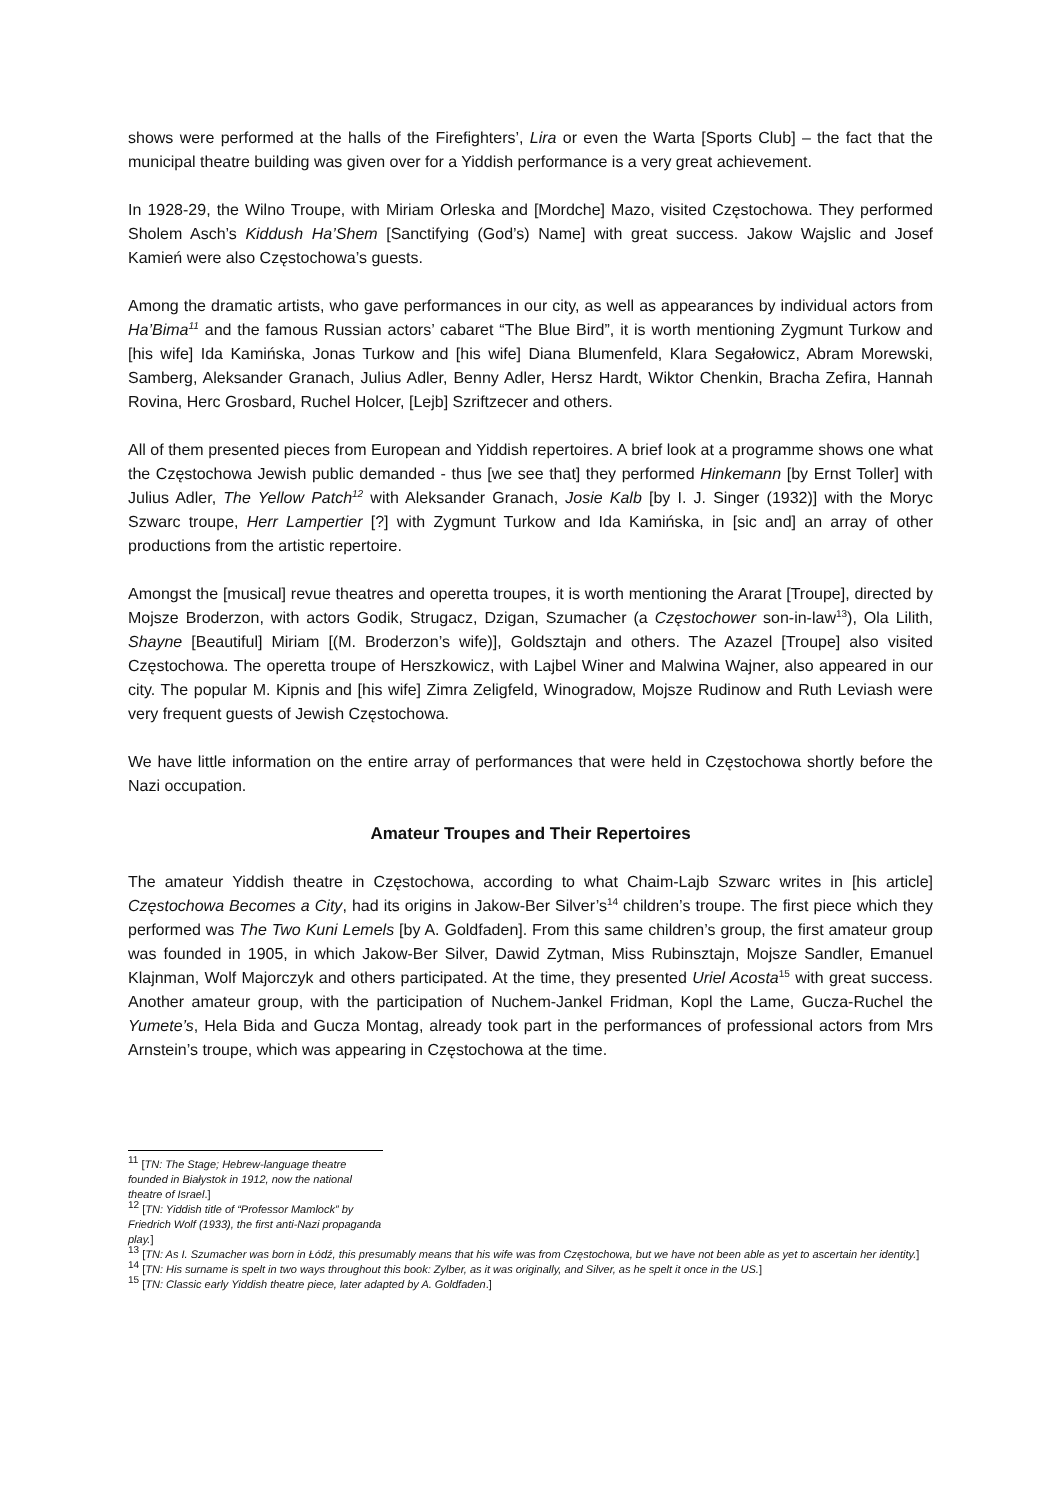shows were performed at the halls of the Firefighters’, Lira or even the Warta [Sports Club] – the fact that the municipal theatre building was given over for a Yiddish performance is a very great achievement.
In 1928-29, the Wilno Troupe, with Miriam Orleska and [Mordche] Mazo, visited Częstochowa. They performed Sholem Asch’s Kiddush Ha’Shem [Sanctifying (God’s) Name] with great success. Jakow Wajslic and Josef Kamień were also Częstochowa’s guests.
Among the dramatic artists, who gave performances in our city, as well as appearances by individual actors from Ha’Bima<sup>11</sup> and the famous Russian actors’ cabaret “The Blue Bird”, it is worth mentioning Zygmunt Turkow and [his wife] Ida Kamińska, Jonas Turkow and [his wife] Diana Blumenfeld, Klara Segałowicz, Abram Morewski, Samberg, Aleksander Granach, Julius Adler, Benny Adler, Hersz Hardt, Wiktor Chenkin, Bracha Zefira, Hannah Rovina, Herc Grosbard, Ruchel Holcer, [Lejb] Szriftzecer and others.
All of them presented pieces from European and Yiddish repertoires. A brief look at a programme shows one what the Częstochowa Jewish public demanded - thus [we see that] they performed Hinkemann [by Ernst Toller] with Julius Adler, The Yellow Patch<sup>12</sup> with Aleksander Granach, Josie Kalb [by I. J. Singer (1932)] with the Moryc Szwarc troupe, Herr Lampertier [?] with Zygmunt Turkow and Ida Kamińska, in [sic and] an array of other productions from the artistic repertoire.
Amongst the [musical] revue theatres and operetta troupes, it is worth mentioning the Ararat [Troupe], directed by Mojsze Broderzon, with actors Godik, Strugacz, Dzigan, Szumacher (a Częstochower son-in-law<sup>13</sup>), Ola Lilith, Shayne [Beautiful] Miriam [(M. Broderzon’s wife)], Goldsztajn and others. The Azazel [Troupe] also visited Częstochowa. The operetta troupe of Herszkowicz, with Lajbel Winer and Malwina Wajner, also appeared in our city. The popular M. Kipnis and [his wife] Zimra Zeligfeld, Winogradow, Mojsze Rudinow and Ruth Leviash were very frequent guests of Jewish Częstochowa.
We have little information on the entire array of performances that were held in Częstochowa shortly before the Nazi occupation.
Amateur Troupes and Their Repertoires
The amateur Yiddish theatre in Częstochowa, according to what Chaim-Lajb Szwarc writes in [his article] Częstochowa Becomes a City, had its origins in Jakow-Ber Silver’s<sup>14</sup> children’s troupe. The first piece which they performed was The Two Kuni Lemels [by A. Goldfaden]. From this same children’s group, the first amateur group was founded in 1905, in which Jakow-Ber Silver, Dawid Zytman, Miss Rubinsztajn, Mojsze Sandler, Emanuel Klajnman, Wolf Majorczyk and others participated. At the time, they presented Uriel Acosta<sup>15</sup> with great success. Another amateur group, with the participation of Nuchem-Jankel Fridman, Kopl the Lame, Gucza-Ruchel the Yumete’s, Hela Bida and Gucza Montag, already took part in the performances of professional actors from Mrs Arnstein’s troupe, which was appearing in Częstochowa at the time.
<sup>11</sup> [TN: The Stage; Hebrew-language theatre founded in Białystok in 1912, now the national theatre of Israel.]
<sup>12</sup> [TN: Yiddish title of “Professor Mamlock” by Friedrich Wolf (1933), the first anti-Nazi propaganda play.]
<sup>13</sup> [TN: As I. Szumacher was born in Łódź, this presumably means that his wife was from Częstochowa, but we have not been able as yet to ascertain her identity.]
<sup>14</sup> [TN: His surname is spelt in two ways throughout this book: Zylber, as it was originally, and Silver, as he spelt it once in the US.]
<sup>15</sup> [TN: Classic early Yiddish theatre piece, later adapted by A. Goldfaden.]